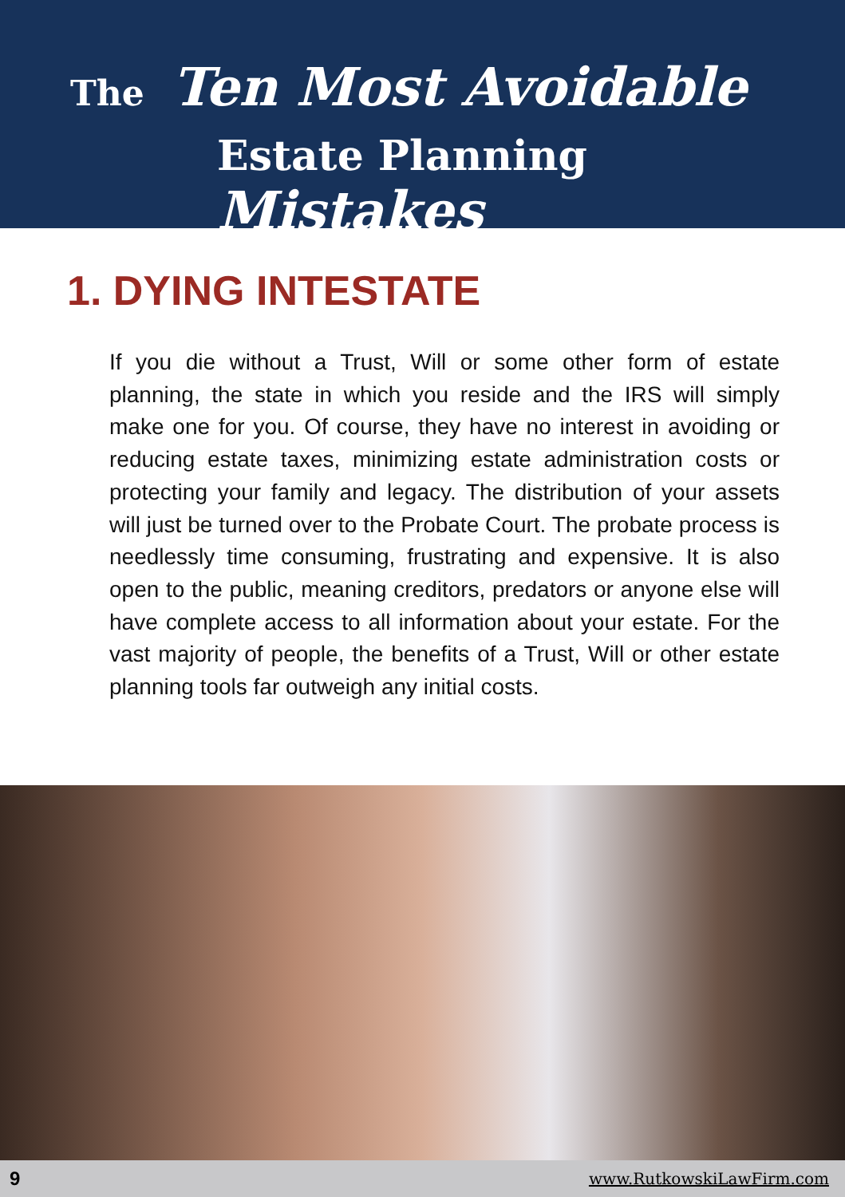The Ten Most Avoidable
Estate Planning Mistakes
1. DYING INTESTATE
If you die without a Trust, Will or some other form of estate planning, the state in which you reside and the IRS will simply make one for you. Of course, they have no interest in avoiding or reducing estate taxes, minimizing estate administration costs or protecting your family and legacy. The distribution of your assets will just be turned over to the Probate Court. The probate process is needlessly time consuming, frustrating and expensive. It is also open to the public, meaning creditors, predators or anyone else will have complete access to all information about your estate. For the vast majority of people, the benefits of a Trust, Will or other estate planning tools far outweigh any initial costs.
9 www.RutkowskiLawFirm.com